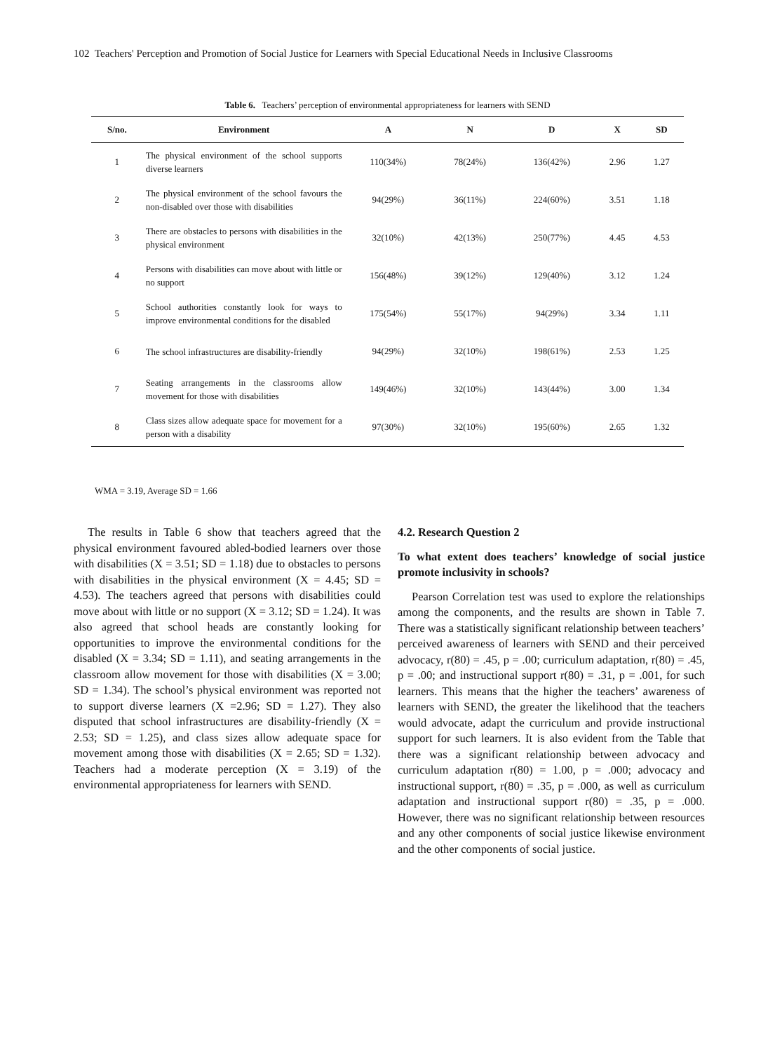102 Teachers' Perception and Promotion of Social Justice for Learners with Special Educational Needs in Inclusive Classrooms
Table 6. Teachers’ perception of environmental appropriateness for learners with SEND
| S/no. | Environment | A | N | D | X | SD |
| --- | --- | --- | --- | --- | --- | --- |
| 1 | The physical environment of the school supports diverse learners | 110(34%) | 78(24%) | 136(42%) | 2.96 | 1.27 |
| 2 | The physical environment of the school favours the non-disabled over those with disabilities | 94(29%) | 36(11%) | 224(60%) | 3.51 | 1.18 |
| 3 | There are obstacles to persons with disabilities in the physical environment | 32(10%) | 42(13%) | 250(77%) | 4.45 | 4.53 |
| 4 | Persons with disabilities can move about with little or no support | 156(48%) | 39(12%) | 129(40%) | 3.12 | 1.24 |
| 5 | School authorities constantly look for ways to improve environmental conditions for the disabled | 175(54%) | 55(17%) | 94(29%) | 3.34 | 1.11 |
| 6 | The school infrastructures are disability-friendly | 94(29%) | 32(10%) | 198(61%) | 2.53 | 1.25 |
| 7 | Seating arrangements in the classrooms allow movement for those with disabilities | 149(46%) | 32(10%) | 143(44%) | 3.00 | 1.34 |
| 8 | Class sizes allow adequate space for movement for a person with a disability | 97(30%) | 32(10%) | 195(60%) | 2.65 | 1.32 |
WMA = 3.19, Average SD = 1.66
The results in Table 6 show that teachers agreed that the physical environment favoured abled-bodied learners over those with disabilities (X = 3.51; SD = 1.18) due to obstacles to persons with disabilities in the physical environment (X = 4.45; SD = 4.53). The teachers agreed that persons with disabilities could move about with little or no support (X = 3.12; SD = 1.24). It was also agreed that school heads are constantly looking for opportunities to improve the environmental conditions for the disabled (X = 3.34; SD = 1.11), and seating arrangements in the classroom allow movement for those with disabilities (X = 3.00; SD = 1.34). The school’s physical environment was reported not to support diverse learners (X =2.96; SD = 1.27). They also disputed that school infrastructures are disability-friendly (X = 2.53; SD = 1.25), and class sizes allow adequate space for movement among those with disabilities (X = 2.65; SD = 1.32). Teachers had a moderate perception (X = 3.19) of the environmental appropriateness for learners with SEND.
4.2. Research Question 2
To what extent does teachers’ knowledge of social justice promote inclusivity in schools?
Pearson Correlation test was used to explore the relationships among the components, and the results are shown in Table 7. There was a statistically significant relationship between teachers’ perceived awareness of learners with SEND and their perceived advocacy, r(80) = .45, p = .00; curriculum adaptation, r(80) = .45, p = .00; and instructional support r(80) = .31, p = .001, for such learners. This means that the higher the teachers’ awareness of learners with SEND, the greater the likelihood that the teachers would advocate, adapt the curriculum and provide instructional support for such learners. It is also evident from the Table that there was a significant relationship between advocacy and curriculum adaptation r(80) = 1.00, p = .000; advocacy and instructional support, r(80) = .35, p = .000, as well as curriculum adaptation and instructional support r(80) = .35, p = .000. However, there was no significant relationship between resources and any other components of social justice likewise environment and the other components of social justice.